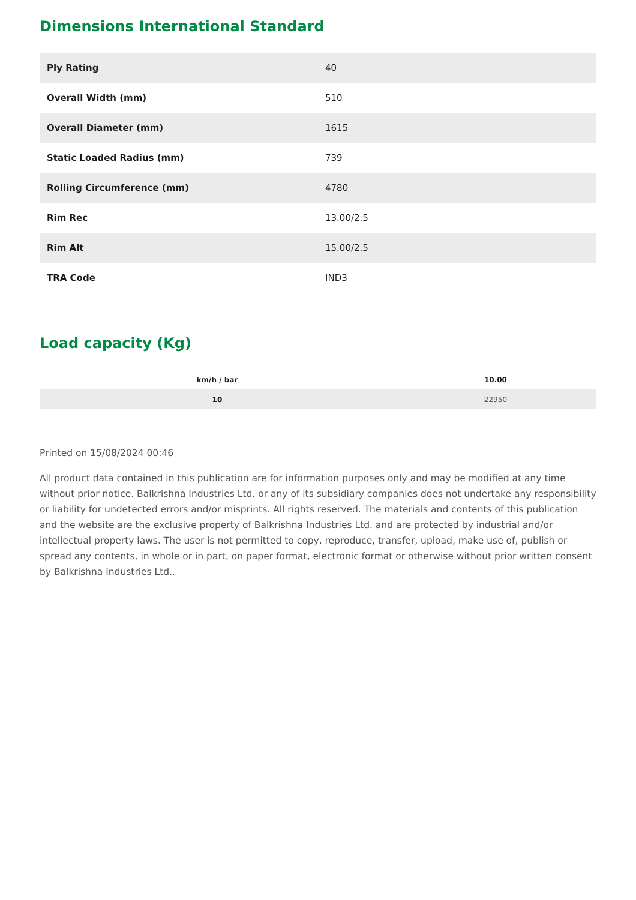Dimensions International Standard
| Ply Rating | 40 |
| Overall Width (mm) | 510 |
| Overall Diameter (mm) | 1615 |
| Static Loaded Radius (mm) | 739 |
| Rolling Circumference (mm) | 4780 |
| Rim Rec | 13.00/2.5 |
| Rim Alt | 15.00/2.5 |
| TRA Code | IND3 |
Load capacity (Kg)
| km/h / bar | 10.00 |
| --- | --- |
| 10 | 22950 |
Printed on 15/08/2024 00:46
All product data contained in this publication are for information purposes only and may be modified at any time without prior notice. Balkrishna Industries Ltd. or any of its subsidiary companies does not undertake any responsibility or liability for undetected errors and/or misprints. All rights reserved. The materials and contents of this publication and the website are the exclusive property of Balkrishna Industries Ltd. and are protected by industrial and/or intellectual property laws. The user is not permitted to copy, reproduce, transfer, upload, make use of, publish or spread any contents, in whole or in part, on paper format, electronic format or otherwise without prior written consent by Balkrishna Industries Ltd..